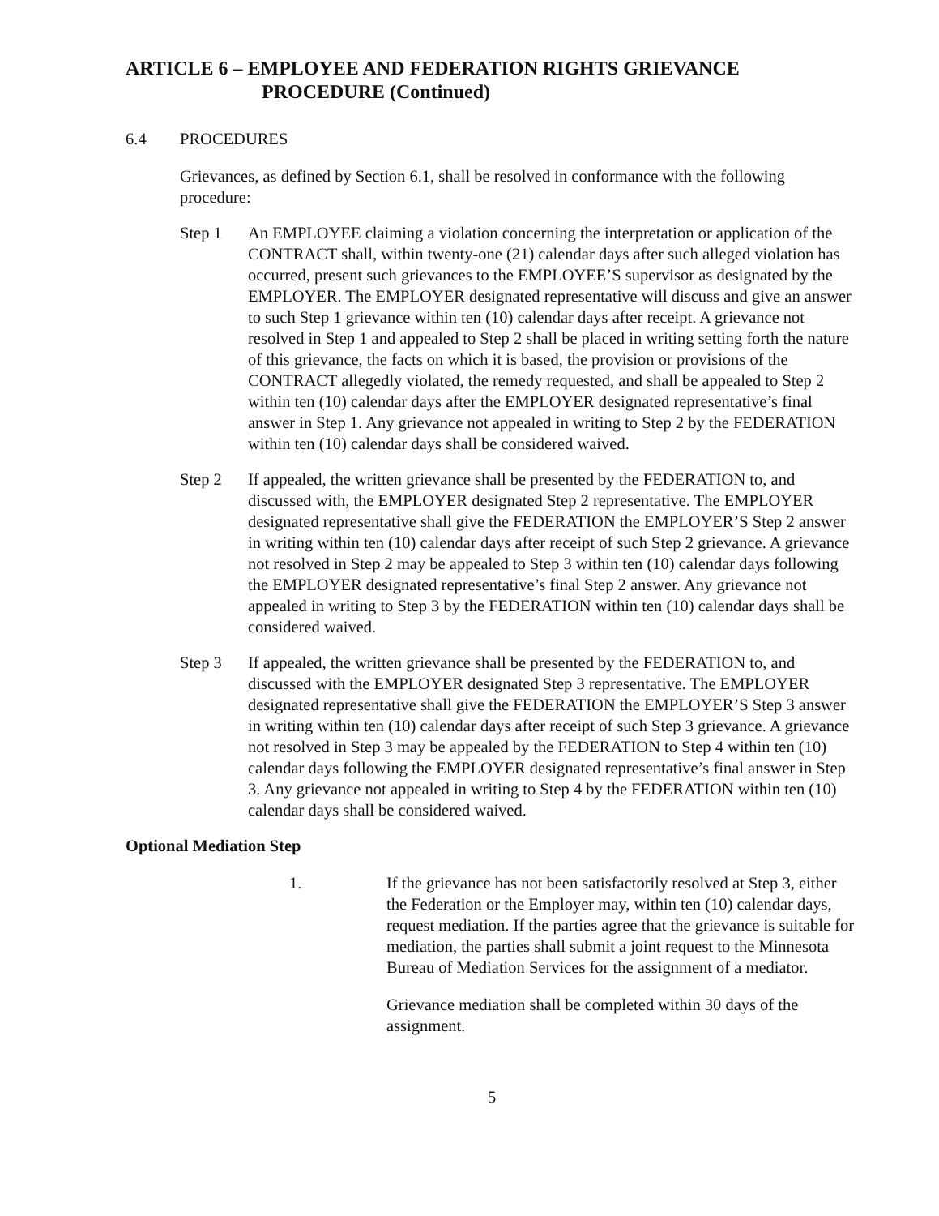ARTICLE 6 – EMPLOYEE AND FEDERATION RIGHTS GRIEVANCE
PROCEDURE (Continued)
6.4 PROCEDURES
Grievances, as defined by Section 6.1, shall be resolved in conformance with the following procedure:
Step 1 An EMPLOYEE claiming a violation concerning the interpretation or application of the CONTRACT shall, within twenty-one (21) calendar days after such alleged violation has occurred, present such grievances to the EMPLOYEE’S supervisor as designated by the EMPLOYER. The EMPLOYER designated representative will discuss and give an answer to such Step 1 grievance within ten (10) calendar days after receipt. A grievance not resolved in Step 1 and appealed to Step 2 shall be placed in writing setting forth the nature of this grievance, the facts on which it is based, the provision or provisions of the CONTRACT allegedly violated, the remedy requested, and shall be appealed to Step 2 within ten (10) calendar days after the EMPLOYER designated representative’s final answer in Step 1. Any grievance not appealed in writing to Step 2 by the FEDERATION within ten (10) calendar days shall be considered waived.
Step 2 If appealed, the written grievance shall be presented by the FEDERATION to, and discussed with, the EMPLOYER designated Step 2 representative. The EMPLOYER designated representative shall give the FEDERATION the EMPLOYER’S Step 2 answer in writing within ten (10) calendar days after receipt of such Step 2 grievance. A grievance not resolved in Step 2 may be appealed to Step 3 within ten (10) calendar days following the EMPLOYER designated representative’s final Step 2 answer. Any grievance not appealed in writing to Step 3 by the FEDERATION within ten (10) calendar days shall be considered waived.
Step 3 If appealed, the written grievance shall be presented by the FEDERATION to, and discussed with the EMPLOYER designated Step 3 representative. The EMPLOYER designated representative shall give the FEDERATION the EMPLOYER’S Step 3 answer in writing within ten (10) calendar days after receipt of such Step 3 grievance. A grievance not resolved in Step 3 may be appealed by the FEDERATION to Step 4 within ten (10) calendar days following the EMPLOYER designated representative’s final answer in Step 3. Any grievance not appealed in writing to Step 4 by the FEDERATION within ten (10) calendar days shall be considered waived.
Optional Mediation Step
1. If the grievance has not been satisfactorily resolved at Step 3, either the Federation or the Employer may, within ten (10) calendar days, request mediation. If the parties agree that the grievance is suitable for mediation, the parties shall submit a joint request to the Minnesota Bureau of Mediation Services for the assignment of a mediator.
Grievance mediation shall be completed within 30 days of the assignment.
5